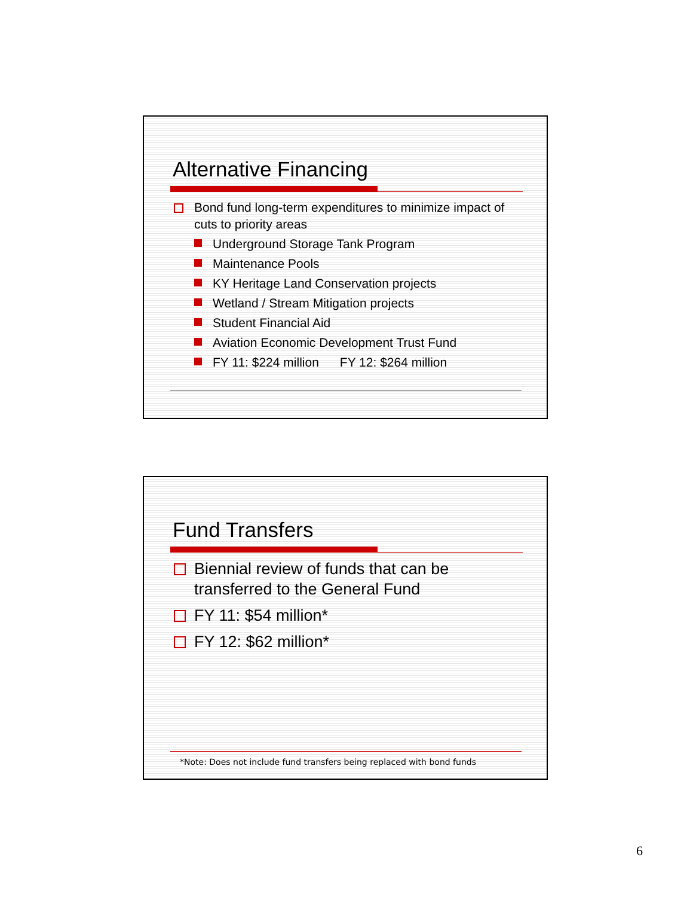Alternative Financing
Bond fund long-term expenditures to minimize impact of cuts to priority areas
Underground Storage Tank Program
Maintenance Pools
KY Heritage Land Conservation projects
Wetland / Stream Mitigation projects
Student Financial Aid
Aviation Economic Development Trust Fund
FY 11: $224 million FY 12: $264 million
Fund Transfers
Biennial review of funds that can be transferred to the General Fund
FY 11: $54 million*
FY 12: $62 million*
*Note: Does not include fund transfers being replaced with bond funds
6